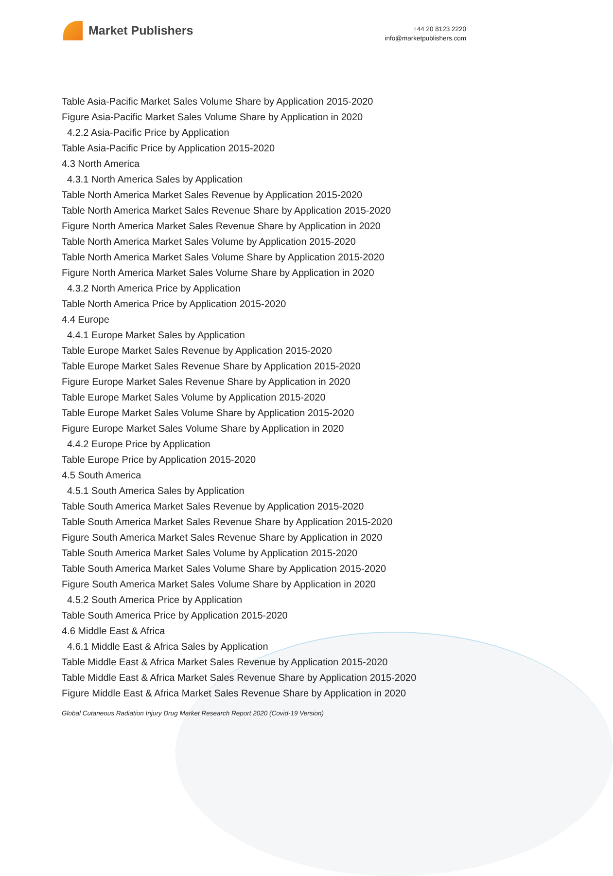Market Publishers
+44 20 8123 2220
info@marketpublishers.com
Table Asia-Pacific Market Sales Volume Share by Application 2015-2020
Figure Asia-Pacific Market Sales Volume Share by Application in 2020
4.2.2 Asia-Pacific Price by Application
Table Asia-Pacific Price by Application 2015-2020
4.3 North America
4.3.1 North America Sales by Application
Table North America Market Sales Revenue by Application 2015-2020
Table North America Market Sales Revenue Share by Application 2015-2020
Figure North America Market Sales Revenue Share by Application in 2020
Table North America Market Sales Volume by Application 2015-2020
Table North America Market Sales Volume Share by Application 2015-2020
Figure North America Market Sales Volume Share by Application in 2020
4.3.2 North America Price by Application
Table North America Price by Application 2015-2020
4.4 Europe
4.4.1 Europe Market Sales by Application
Table Europe Market Sales Revenue by Application 2015-2020
Table Europe Market Sales Revenue Share by Application 2015-2020
Figure Europe Market Sales Revenue Share by Application in 2020
Table Europe Market Sales Volume by Application 2015-2020
Table Europe Market Sales Volume Share by Application 2015-2020
Figure Europe Market Sales Volume Share by Application in 2020
4.4.2 Europe Price by Application
Table Europe Price by Application 2015-2020
4.5 South America
4.5.1 South America Sales by Application
Table South America Market Sales Revenue by Application 2015-2020
Table South America Market Sales Revenue Share by Application 2015-2020
Figure South America Market Sales Revenue Share by Application in 2020
Table South America Market Sales Volume by Application 2015-2020
Table South America Market Sales Volume Share by Application 2015-2020
Figure South America Market Sales Volume Share by Application in 2020
4.5.2 South America Price by Application
Table South America Price by Application 2015-2020
4.6 Middle East & Africa
4.6.1 Middle East & Africa Sales by Application
Table Middle East & Africa Market Sales Revenue by Application 2015-2020
Table Middle East & Africa Market Sales Revenue Share by Application 2015-2020
Figure Middle East & Africa Market Sales Revenue Share by Application in 2020
Global Cutaneous Radiation Injury Drug Market Research Report 2020 (Covid-19 Version)